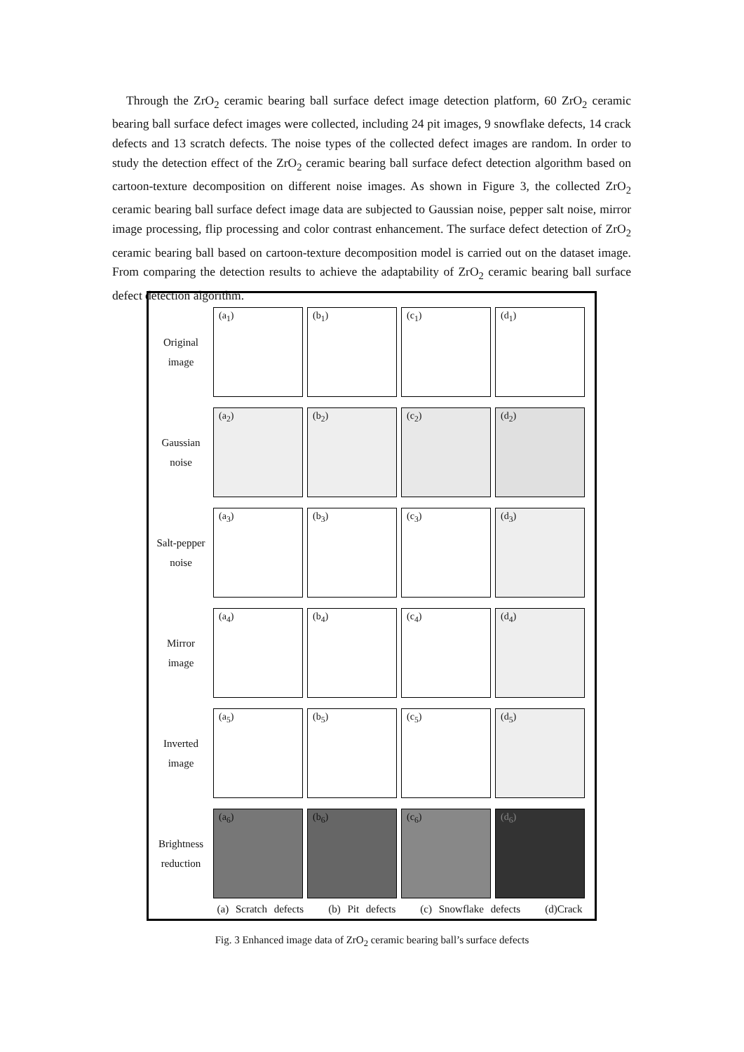Through the ZrO<sub>2</sub> ceramic bearing ball surface defect image detection platform, 60 ZrO<sub>2</sub> ceramic bearing ball surface defect images were collected, including 24 pit images, 9 snowflake defects, 14 crack defects and 13 scratch defects. The noise types of the collected defect images are random. In order to study the detection effect of the ZrO<sub>2</sub> ceramic bearing ball surface defect detection algorithm based on cartoon-texture decomposition on different noise images. As shown in Figure 3, the collected ZrO<sub>2</sub> ceramic bearing ball surface defect image data are subjected to Gaussian noise, pepper salt noise, mirror image processing, flip processing and color contrast enhancement. The surface defect detection of ZrO<sub>2</sub> ceramic bearing ball based on cartoon-texture decomposition model is carried out on the dataset image. From comparing the detection results to achieve the adaptability of ZrO<sub>2</sub> ceramic bearing ball surface defect detection algorithm.
Original
image
(a<sub>1</sub>)
(b<sub>1</sub>)
(c<sub>1</sub>)
(d<sub>1</sub>)
Gaussian
noise
(a<sub>2</sub>)
(b<sub>2</sub>)
(c<sub>2</sub>)
(d<sub>2</sub>)
Salt-pepper
noise
(a<sub>3</sub>)
(b<sub>3</sub>)
(c<sub>3</sub>)
(d<sub>3</sub>)
Mirror
image
(a<sub>4</sub>)
(b<sub>4</sub>)
(c<sub>4</sub>)
(d<sub>4</sub>)
Inverted
image
(a<sub>5</sub>)
(b<sub>5</sub>)
(c<sub>5</sub>)
(d<sub>5</sub>)
Brightness
reduction
(a<sub>6</sub>)
(b<sub>6</sub>)
(c<sub>6</sub>)
(d<sub>6</sub>)
(a) Scratch defects (b) Pit defects (c) Snowflake defects (d)Crack
Fig. 3 Enhanced image data of ZrO<sub>2</sub> ceramic bearing ball’s surface defects